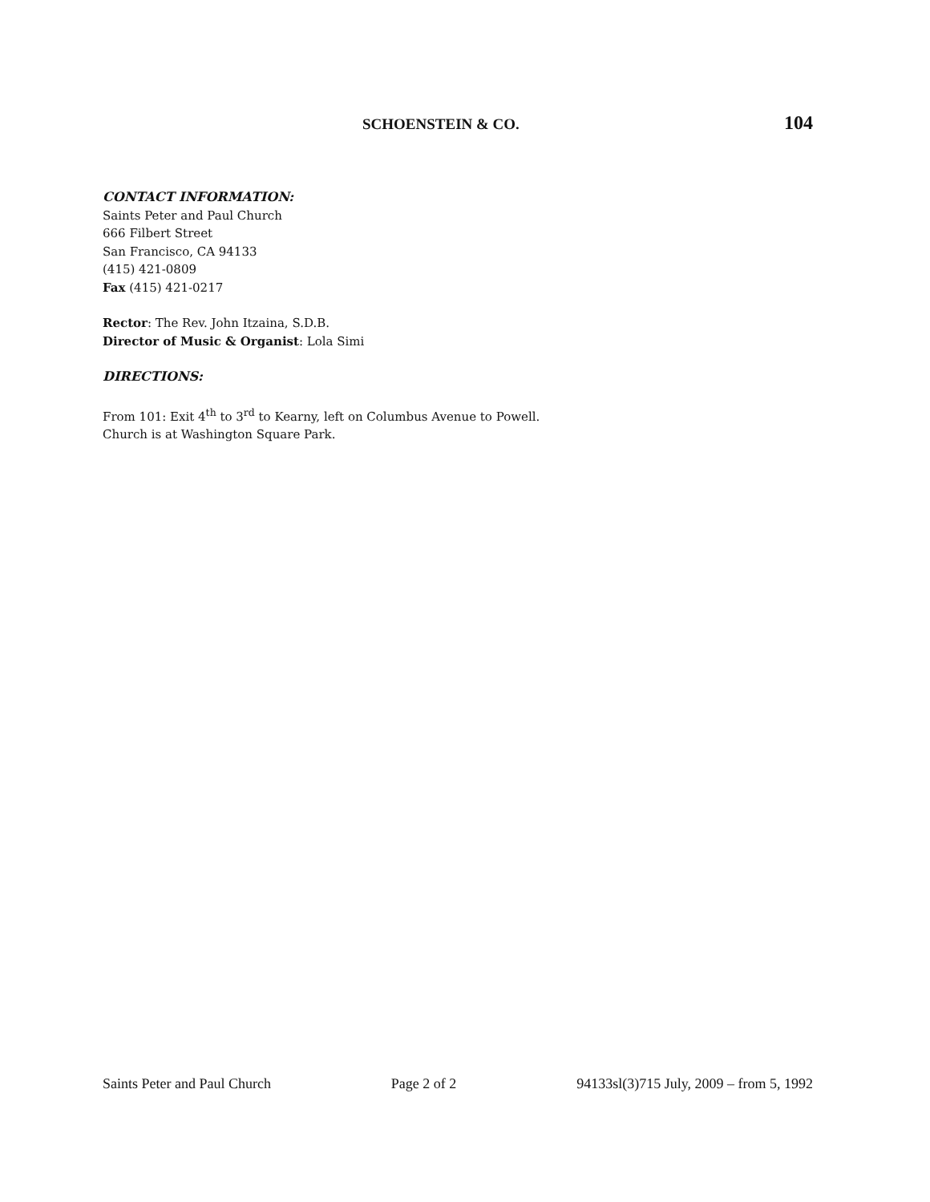SCHOENSTEIN & CO. 104
CONTACT INFORMATION:
Saints Peter and Paul Church
666 Filbert Street
San Francisco, CA 94133
(415) 421-0809
Fax (415) 421-0217
Rector: The Rev. John Itzaina, S.D.B.
Director of Music & Organist: Lola Simi
DIRECTIONS:
From 101: Exit 4<sup>th</sup> to 3<sup>rd</sup> to Kearny, left on Columbus Avenue to Powell.
Church is at Washington Square Park.
Saints Peter and Paul Church Page 2 of 2 94133sl(3)715 July, 2009 – from 5, 1992